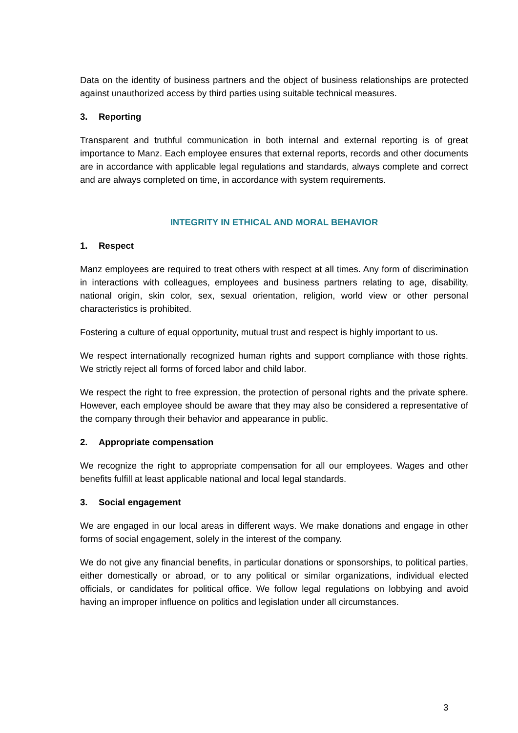Data on the identity of business partners and the object of business relationships are protected against unauthorized access by third parties using suitable technical measures.
3. Reporting
Transparent and truthful communication in both internal and external reporting is of great importance to Manz. Each employee ensures that external reports, records and other documents are in accordance with applicable legal regulations and standards, always complete and correct and are always completed on time, in accordance with system requirements.
INTEGRITY IN ETHICAL AND MORAL BEHAVIOR
1. Respect
Manz employees are required to treat others with respect at all times. Any form of discrimination in interactions with colleagues, employees and business partners relating to age, disability, national origin, skin color, sex, sexual orientation, religion, world view or other personal characteristics is prohibited.
Fostering a culture of equal opportunity, mutual trust and respect is highly important to us.
We respect internationally recognized human rights and support compliance with those rights. We strictly reject all forms of forced labor and child labor.
We respect the right to free expression, the protection of personal rights and the private sphere. However, each employee should be aware that they may also be considered a representative of the company through their behavior and appearance in public.
2. Appropriate compensation
We recognize the right to appropriate compensation for all our employees. Wages and other benefits fulfill at least applicable national and local legal standards.
3. Social engagement
We are engaged in our local areas in different ways. We make donations and engage in other forms of social engagement, solely in the interest of the company.
We do not give any financial benefits, in particular donations or sponsorships, to political parties, either domestically or abroad, or to any political or similar organizations, individual elected officials, or candidates for political office. We follow legal regulations on lobbying and avoid having an improper influence on politics and legislation under all circumstances.
3